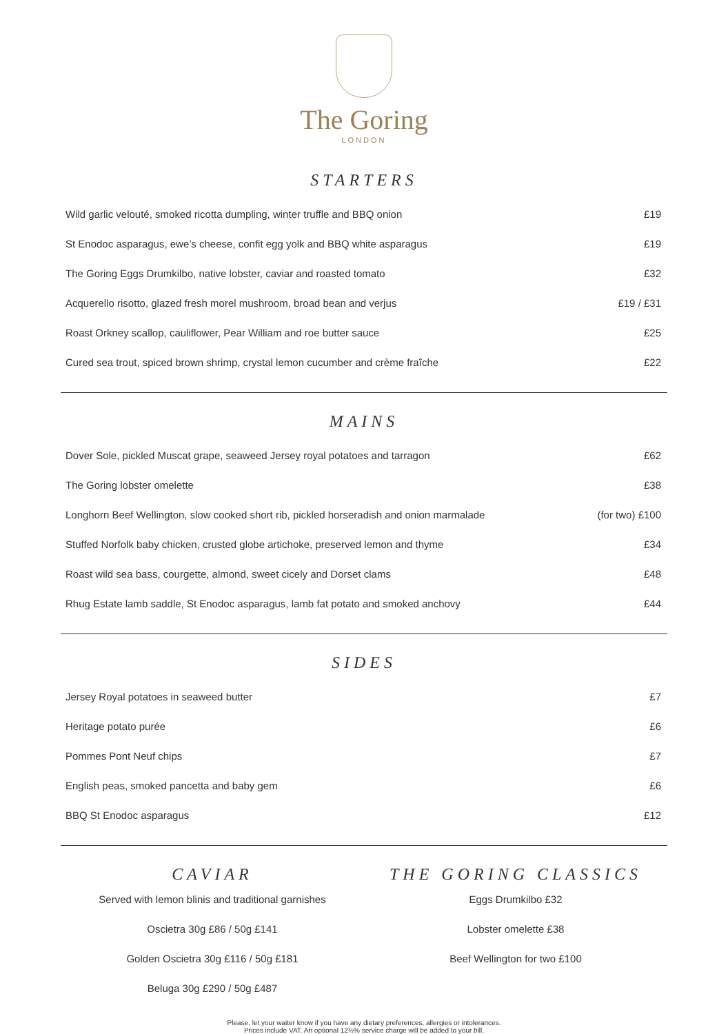The Goring
LONDON
STARTERS
| Wild garlic velouté, smoked ricotta dumpling, winter truffle and BBQ onion | £19 |
| St Enodoc asparagus, ewe’s cheese, confit egg yolk and BBQ white asparagus | £19 |
| The Goring Eggs Drumkilbo, native lobster, caviar and roasted tomato | £32 |
| Acquerello risotto, glazed fresh morel mushroom, broad bean and verjus | £19 / £31 |
| Roast Orkney scallop, cauliflower, Pear William and roe butter sauce | £25 |
| Cured sea trout, spiced brown shrimp, crystal lemon cucumber and crème fraîche | £22 |
MAINS
| Dover Sole, pickled Muscat grape, seaweed Jersey royal potatoes and tarragon | £62 |
| The Goring lobster omelette | £38 |
| Longhorn Beef Wellington, slow cooked short rib, pickled horseradish and onion marmalade | (for two) £100 |
| Stuffed Norfolk baby chicken, crusted globe artichoke, preserved lemon and thyme | £34 |
| Roast wild sea bass, courgette, almond, sweet cicely and Dorset clams | £48 |
| Rhug Estate lamb saddle, St Enodoc asparagus, lamb fat potato and smoked anchovy | £44 |
SIDES
| Jersey Royal potatoes in seaweed butter | £7 |
| Heritage potato purée | £6 |
| Pommes Pont Neuf chips | £7 |
| English peas, smoked pancetta and baby gem | £6 |
| BBQ St Enodoc asparagus | £12 |
CAVIAR
Served with lemon blinis and traditional garnishes
Oscietra 30g £86 / 50g £141
Golden Oscietra 30g £116 / 50g £181
Beluga 30g £290 / 50g £487
THE GORING CLASSICS
Eggs Drumkilbo £32
Lobster omelette £38
Beef Wellington for two £100
Please, let your waiter know if you have any dietary preferences, allergies or intolerances.
Prices include VAT. An optional 12½% service charge will be added to your bill.